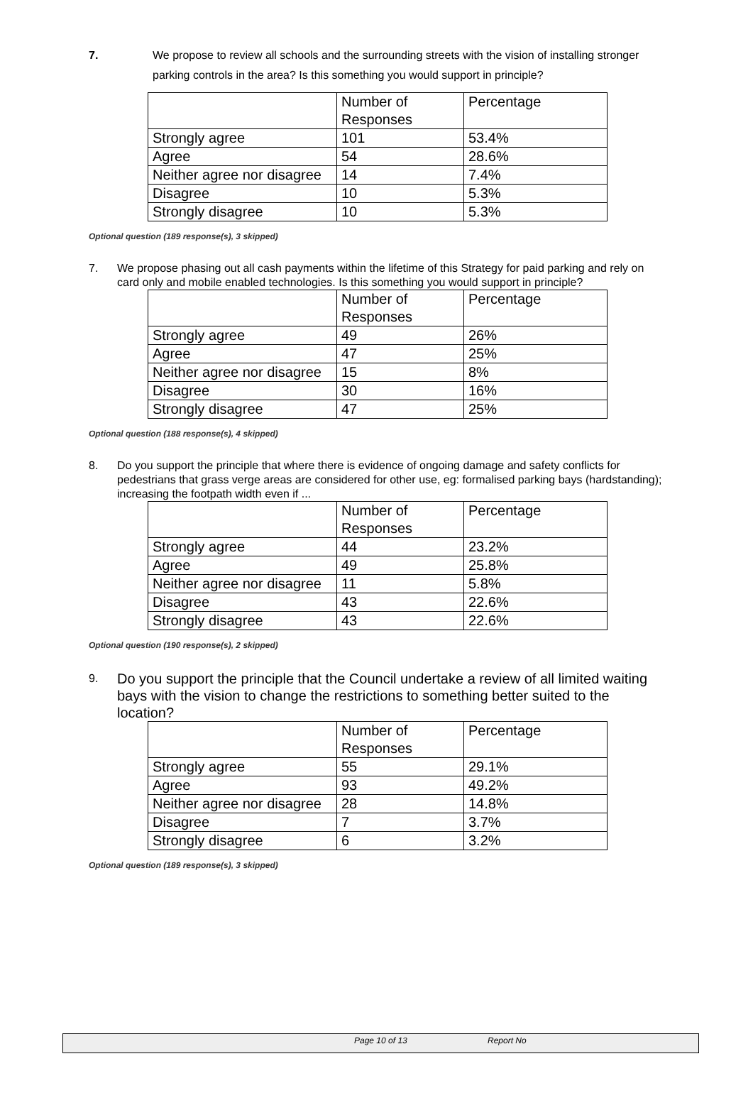7. We propose to review all schools and the surrounding streets with the vision of installing stronger parking controls in the area? Is this something you would support in principle?
| | Number of Responses | Percentage |
| Strongly agree | 101 | 53.4% |
| Agree | 54 | 28.6% |
| Neither agree nor disagree | 14 | 7.4% |
| Disagree | 10 | 5.3% |
| Strongly disagree | 10 | 5.3% |
Optional question (189 response(s), 3 skipped)
7. We propose phasing out all cash payments within the lifetime of this Strategy for paid parking and rely on card only and mobile enabled technologies. Is this something you would support in principle?
| | Number of Responses | Percentage |
| Strongly agree | 49 | 26% |
| Agree | 47 | 25% |
| Neither agree nor disagree | 15 | 8% |
| Disagree | 30 | 16% |
| Strongly disagree | 47 | 25% |
Optional question (188 response(s), 4 skipped)
8. Do you support the principle that where there is evidence of ongoing damage and safety conflicts for pedestrians that grass verge areas are considered for other use, eg: formalised parking bays (hardstanding); increasing the footpath width even if ...
| | Number of Responses | Percentage |
| Strongly agree | 44 | 23.2% |
| Agree | 49 | 25.8% |
| Neither agree nor disagree | 11 | 5.8% |
| Disagree | 43 | 22.6% |
| Strongly disagree | 43 | 22.6% |
Optional question (190 response(s), 2 skipped)
9.
Do you support the principle that the Council undertake a review of all limited waiting bays with the vision to change the restrictions to something better suited to the location?
| | Number of Responses | Percentage |
| Strongly agree | 55 | 29.1% |
| Agree | 93 | 49.2% |
| Neither agree nor disagree | 28 | 14.8% |
| Disagree | 7 | 3.7% |
| Strongly disagree | 6 | 3.2% |
Optional question (189 response(s), 3 skipped)
Page 10 of 13 Report No